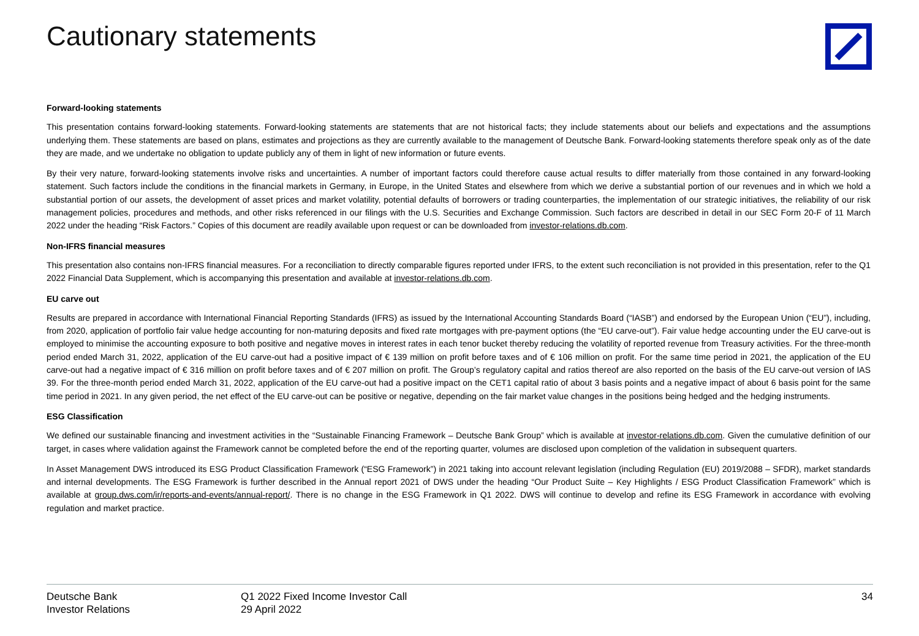Cautionary statements
Forward-looking statements
This presentation contains forward-looking statements. Forward-looking statements are statements that are not historical facts; they include statements about our beliefs and expectations and the assumptions underlying them. These statements are based on plans, estimates and projections as they are currently available to the management of Deutsche Bank. Forward-looking statements therefore speak only as of the date they are made, and we undertake no obligation to update publicly any of them in light of new information or future events.
By their very nature, forward-looking statements involve risks and uncertainties. A number of important factors could therefore cause actual results to differ materially from those contained in any forward-looking statement. Such factors include the conditions in the financial markets in Germany, in Europe, in the United States and elsewhere from which we derive a substantial portion of our revenues and in which we hold a substantial portion of our assets, the development of asset prices and market volatility, potential defaults of borrowers or trading counterparties, the implementation of our strategic initiatives, the reliability of our risk management policies, procedures and methods, and other risks referenced in our filings with the U.S. Securities and Exchange Commission. Such factors are described in detail in our SEC Form 20-F of 11 March 2022 under the heading “Risk Factors.” Copies of this document are readily available upon request or can be downloaded from investor-relations.db.com.
Non-IFRS financial measures
This presentation also contains non-IFRS financial measures. For a reconciliation to directly comparable figures reported under IFRS, to the extent such reconciliation is not provided in this presentation, refer to the Q1 2022 Financial Data Supplement, which is accompanying this presentation and available at investor-relations.db.com.
EU carve out
Results are prepared in accordance with International Financial Reporting Standards (IFRS) as issued by the International Accounting Standards Board (“IASB”) and endorsed by the European Union (“EU”), including, from 2020, application of portfolio fair value hedge accounting for non-maturing deposits and fixed rate mortgages with pre-payment options (the “EU carve-out”). Fair value hedge accounting under the EU carve-out is employed to minimise the accounting exposure to both positive and negative moves in interest rates in each tenor bucket thereby reducing the volatility of reported revenue from Treasury activities. For the three-month period ended March 31, 2022, application of the EU carve-out had a positive impact of € 139 million on profit before taxes and of € 106 million on profit. For the same time period in 2021, the application of the EU carve-out had a negative impact of € 316 million on profit before taxes and of € 207 million on profit. The Group’s regulatory capital and ratios thereof are also reported on the basis of the EU carve-out version of IAS 39. For the three-month period ended March 31, 2022, application of the EU carve-out had a positive impact on the CET1 capital ratio of about 3 basis points and a negative impact of about 6 basis point for the same time period in 2021. In any given period, the net effect of the EU carve-out can be positive or negative, depending on the fair market value changes in the positions being hedged and the hedging instruments.
ESG Classification
We defined our sustainable financing and investment activities in the “Sustainable Financing Framework – Deutsche Bank Group” which is available at investor-relations.db.com. Given the cumulative definition of our target, in cases where validation against the Framework cannot be completed before the end of the reporting quarter, volumes are disclosed upon completion of the validation in subsequent quarters.
In Asset Management DWS introduced its ESG Product Classification Framework (“ESG Framework”) in 2021 taking into account relevant legislation (including Regulation (EU) 2019/2088 – SFDR), market standards and internal developments. The ESG Framework is further described in the Annual report 2021 of DWS under the heading “Our Product Suite – Key Highlights / ESG Product Classification Framework” which is available at group.dws.com/ir/reports-and-events/annual-report/. There is no change in the ESG Framework in Q1 2022. DWS will continue to develop and refine its ESG Framework in accordance with evolving regulation and market practice.
Deutsche Bank
Investor Relations
Q1 2022 Fixed Income Investor Call
29 April 2022
34